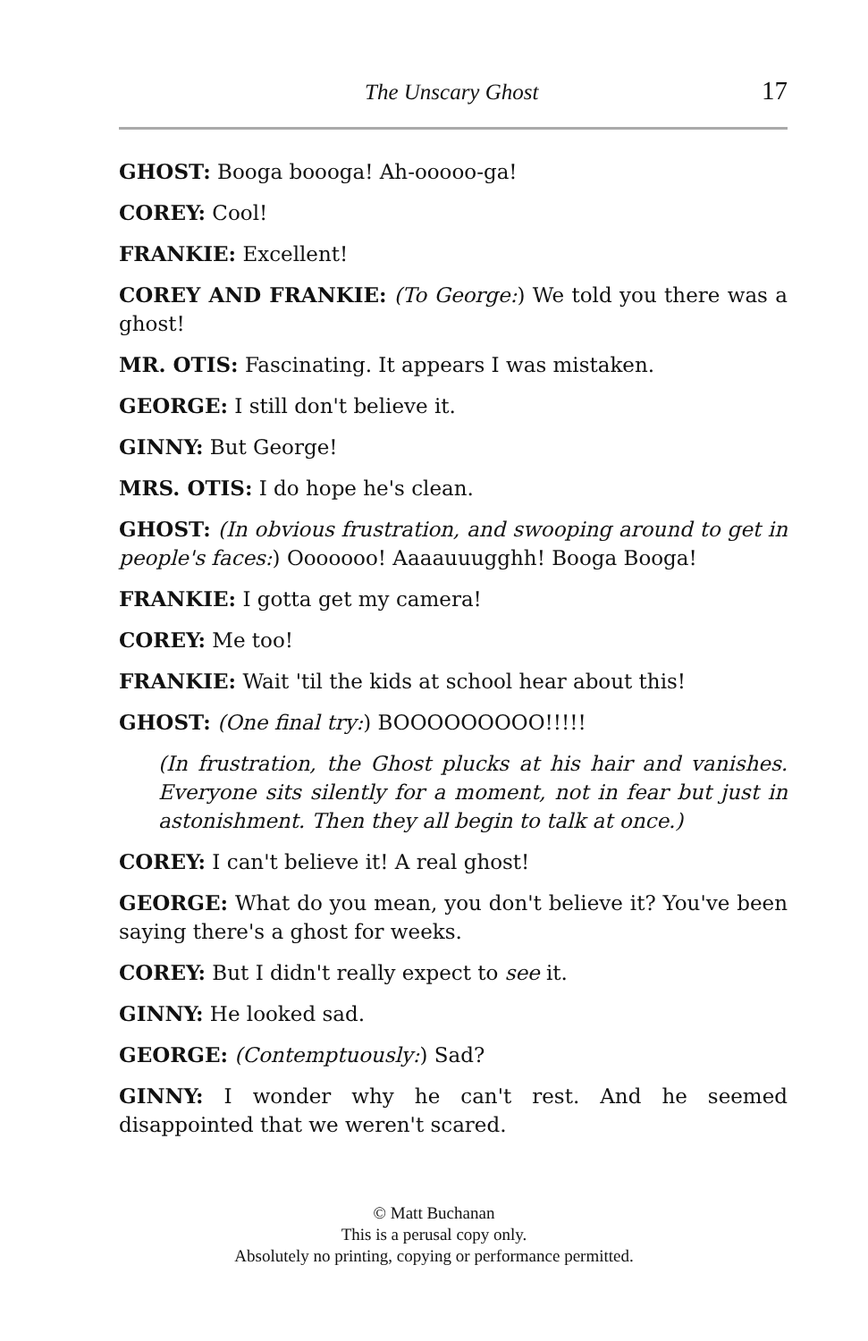The Unscary Ghost 17
GHOST: Booga boooga! Ah-ooooo-ga!
COREY: Cool!
FRANKIE: Excellent!
COREY AND FRANKIE: (To George:) We told you there was a ghost!
MR. OTIS: Fascinating. It appears I was mistaken.
GEORGE: I still don't believe it.
GINNY: But George!
MRS. OTIS: I do hope he's clean.
GHOST: (In obvious frustration, and swooping around to get in people's faces:) Ooooooo! Aaaauuugghh! Booga Booga!
FRANKIE: I gotta get my camera!
COREY: Me too!
FRANKIE: Wait 'til the kids at school hear about this!
GHOST: (One final try:) BOOOOOOOOO!!!!!
(In frustration, the Ghost plucks at his hair and vanishes. Everyone sits silently for a moment, not in fear but just in astonishment. Then they all begin to talk at once.)
COREY: I can't believe it! A real ghost!
GEORGE: What do you mean, you don't believe it? You've been saying there's a ghost for weeks.
COREY: But I didn't really expect to see it.
GINNY: He looked sad.
GEORGE: (Contemptuously:) Sad?
GINNY: I wonder why he can't rest. And he seemed disappointed that we weren't scared.
© Matt Buchanan
This is a perusal copy only.
Absolutely no printing, copying or performance permitted.